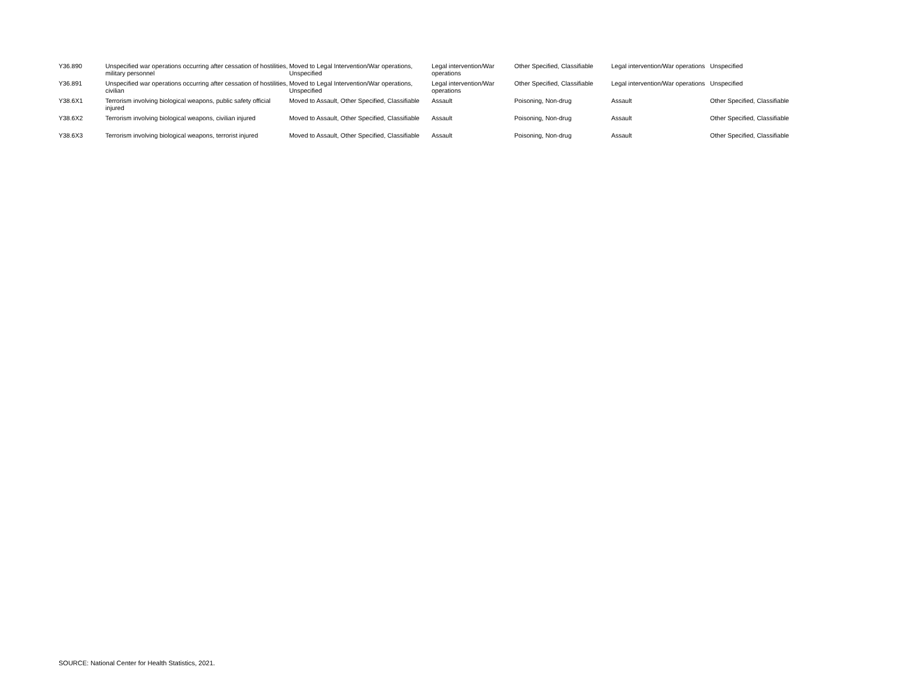| Y36.890 | Unspecified war operations occurring after cessation of hostilities, military personnel | Moved to Legal Intervention/War operations, Unspecified | Legal intervention/War operations | Other Specified, Classifiable | Legal intervention/War operations | Unspecified |
| Y36.891 | Unspecified war operations occurring after cessation of hostilities, civilian | Moved to Legal Intervention/War operations, Unspecified | Legal intervention/War operations | Other Specified, Classifiable | Legal intervention/War operations | Unspecified |
| Y38.6X1 | Terrorism involving biological weapons, public safety official injured | Moved to Assault, Other Specified, Classifiable | Assault | Poisoning, Non-drug | Assault | Other Specified, Classifiable |
| Y38.6X2 | Terrorism involving biological weapons, civilian injured | Moved to Assault, Other Specified, Classifiable | Assault | Poisoning, Non-drug | Assault | Other Specified, Classifiable |
| Y38.6X3 | Terrorism involving biological weapons, terrorist injured | Moved to Assault, Other Specified, Classifiable | Assault | Poisoning, Non-drug | Assault | Other Specified, Classifiable |
SOURCE: National Center for Health Statistics, 2021.